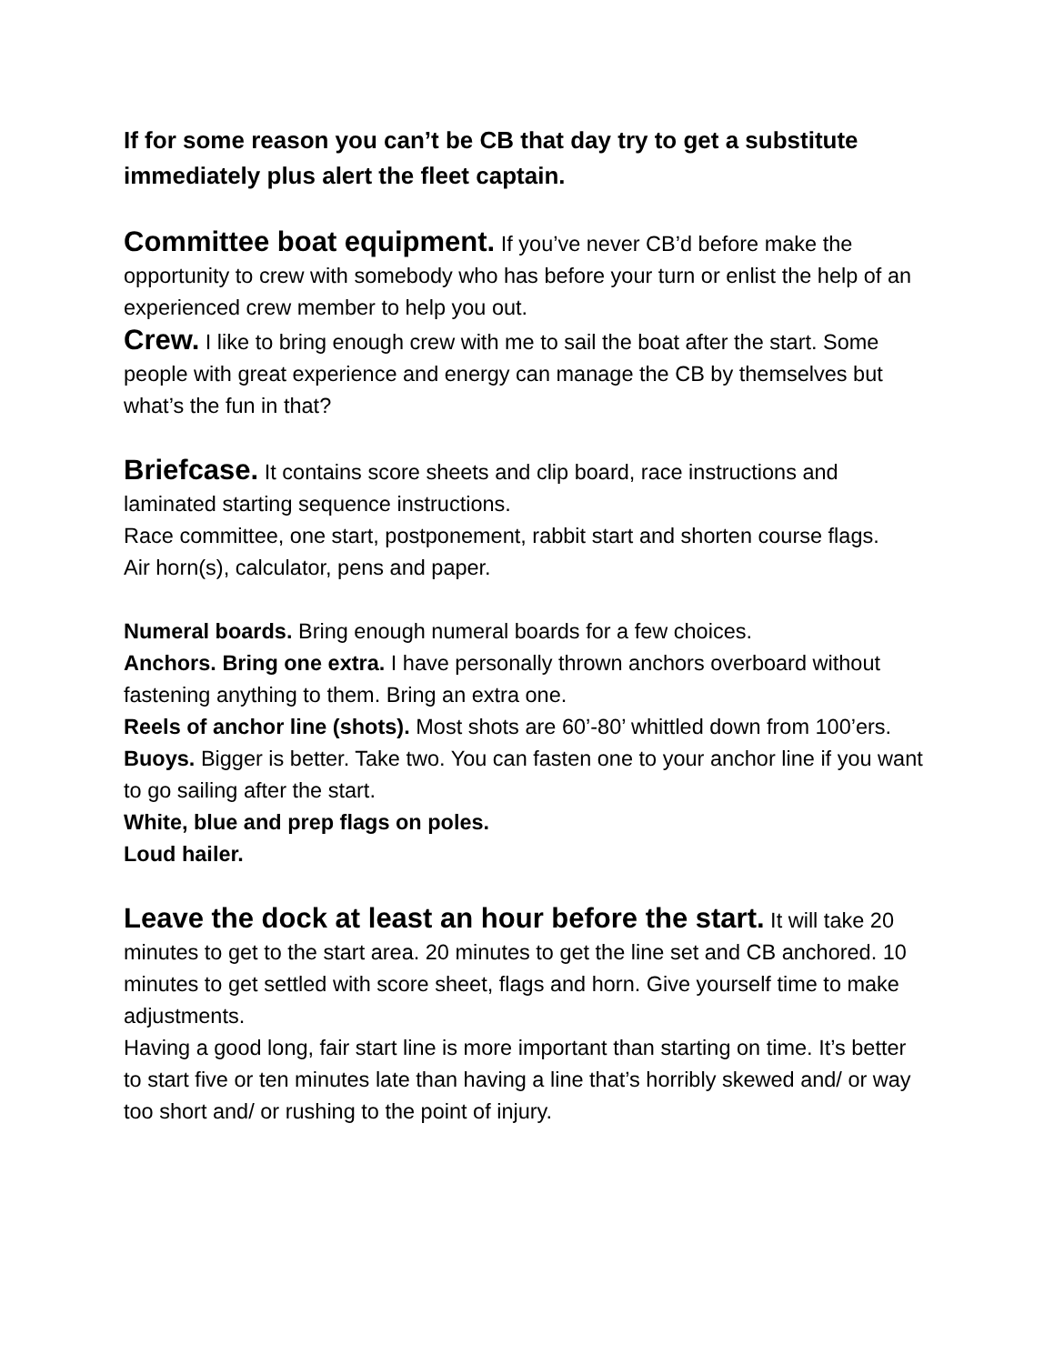If for some reason you can’t be CB that day try to get a substitute immediately plus alert the fleet captain.
Committee boat equipment. If you’ve never CB’d before make the opportunity to crew with somebody who has before your turn or enlist the help of an experienced crew member to help you out.
Crew. I like to bring enough crew with me to sail the boat after the start. Some people with great experience and energy can manage the CB by themselves but what’s the fun in that?
Briefcase. It contains score sheets and clip board, race instructions and laminated starting sequence instructions.
Race committee, one start, postponement, rabbit start and shorten course flags.
Air horn(s), calculator, pens and paper.
Numeral boards. Bring enough numeral boards for a few choices.
Anchors. Bring one extra. I have personally thrown anchors overboard without fastening anything to them. Bring an extra one.
Reels of anchor line (shots). Most shots are 60’-80’ whittled down from 100’ers.
Buoys. Bigger is better. Take two. You can fasten one to your anchor line if you want to go sailing after the start.
White, blue and prep flags on poles.
Loud hailer.
Leave the dock at least an hour before the start. It will take 20 minutes to get to the start area. 20 minutes to get the line set and CB anchored. 10 minutes to get settled with score sheet, flags and horn. Give yourself time to make adjustments.
Having a good long, fair start line is more important than starting on time. It’s better to start five or ten minutes late than having a line that’s horribly skewed and/ or way too short and/ or rushing to the point of injury.